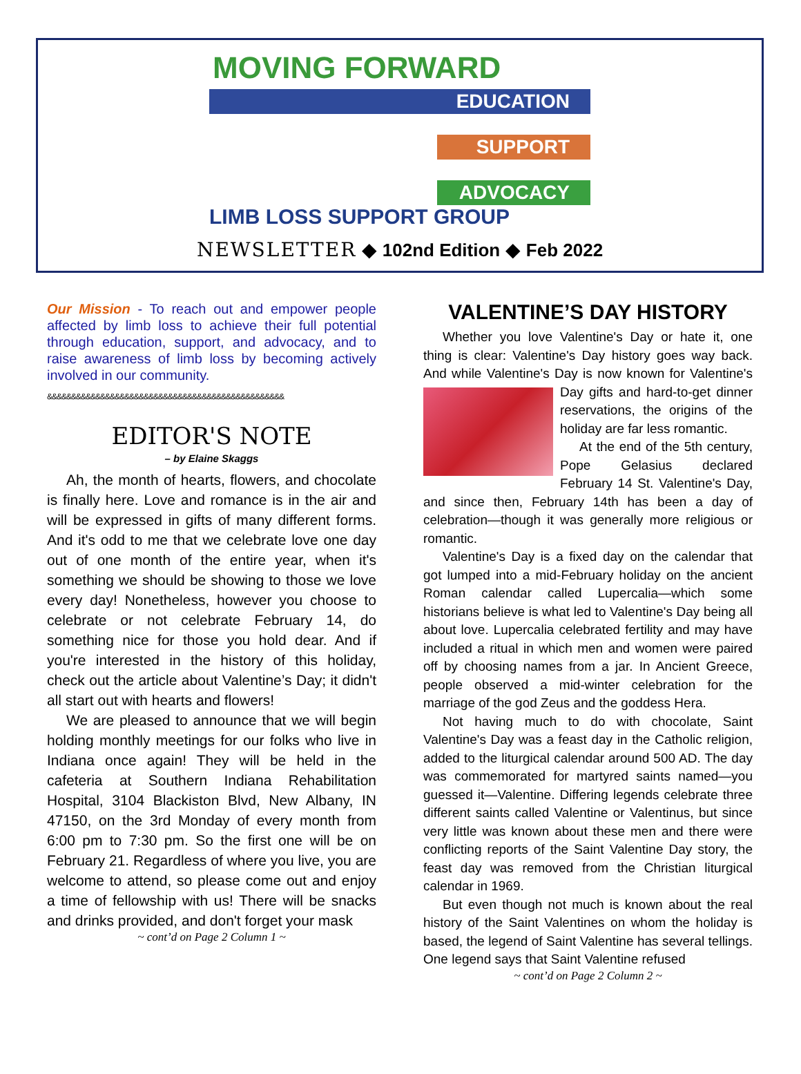MOVING FORWARD
EDUCATION
SUPPORT
ADVOCACY
LIMB LOSS SUPPORT GROUP
NEWSLETTER ◆ 102nd Edition ◆ Feb 2022
Our Mission - To reach out and empower people affected by limb loss to achieve their full potential through education, support, and advocacy, and to raise awareness of limb loss by becoming actively involved in our community.
&&&&&&&&&&&&&&&&&&&&&&&&&&&&&&&&&&&&&&&&&&&&&&&&&
EDITOR'S NOTE
– by Elaine Skaggs
Ah, the month of hearts, flowers, and chocolate is finally here. Love and romance is in the air and will be expressed in gifts of many different forms. And it's odd to me that we celebrate love one day out of one month of the entire year, when it's something we should be showing to those we love every day! Nonetheless, however you choose to celebrate or not celebrate February 14, do something nice for those you hold dear. And if you're interested in the history of this holiday, check out the article about Valentine’s Day; it didn't all start out with hearts and flowers!
We are pleased to announce that we will begin holding monthly meetings for our folks who live in Indiana once again! They will be held in the cafeteria at Southern Indiana Rehabilitation Hospital, 3104 Blackiston Blvd, New Albany, IN 47150, on the 3rd Monday of every month from 6:00 pm to 7:30 pm. So the first one will be on February 21. Regardless of where you live, you are welcome to attend, so please come out and enjoy a time of fellowship with us! There will be snacks and drinks provided, and don't forget your mask
~ cont’d on Page 2 Column 1 ~
VALENTINE’S DAY HISTORY
Whether you love Valentine's Day or hate it, one thing is clear: Valentine's Day history goes way back. And while Valentine's Day is now known for Valentine's Day gifts and hard-to-get dinner reservations, the origins of the holiday are far less romantic.
At the end of the 5th century, Pope Gelasius declared February 14 St. Valentine's Day, and since then, February 14th has been a day of celebration—though it was generally more religious or romantic.
Valentine's Day is a fixed day on the calendar that got lumped into a mid-February holiday on the ancient Roman calendar called Lupercalia—which some historians believe is what led to Valentine's Day being all about love. Lupercalia celebrated fertility and may have included a ritual in which men and women were paired off by choosing names from a jar. In Ancient Greece, people observed a mid-winter celebration for the marriage of the god Zeus and the goddess Hera.
Not having much to do with chocolate, Saint Valentine's Day was a feast day in the Catholic religion, added to the liturgical calendar around 500 AD. The day was commemorated for martyred saints named—you guessed it—Valentine. Differing legends celebrate three different saints called Valentine or Valentinus, but since very little was known about these men and there were conflicting reports of the Saint Valentine Day story, the feast day was removed from the Christian liturgical calendar in 1969.
But even though not much is known about the real history of the Saint Valentines on whom the holiday is based, the legend of Saint Valentine has several tellings. One legend says that Saint Valentine refused
~ cont’d on Page 2 Column 2 ~